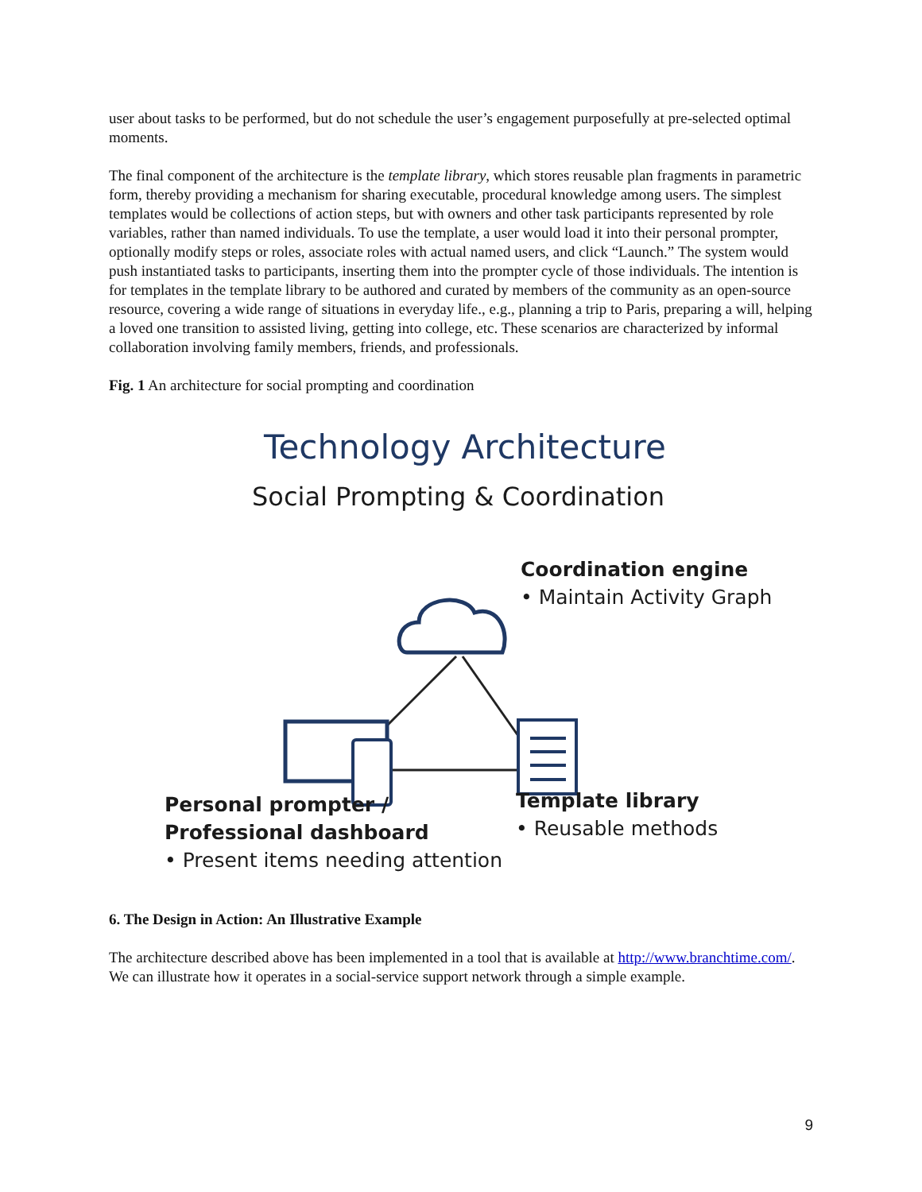user about tasks to be performed, but do not schedule the user’s engagement purposefully at pre-selected optimal moments.
The final component of the architecture is the template library, which stores reusable plan fragments in parametric form, thereby providing a mechanism for sharing executable, procedural knowledge among users. The simplest templates would be collections of action steps, but with owners and other task participants represented by role variables, rather than named individuals. To use the template, a user would load it into their personal prompter, optionally modify steps or roles, associate roles with actual named users, and click “Launch.” The system would push instantiated tasks to participants, inserting them into the prompter cycle of those individuals. The intention is for templates in the template library to be authored and curated by members of the community as an open-source resource, covering a wide range of situations in everyday life., e.g., planning a trip to Paris, preparing a will, helping a loved one transition to assisted living, getting into college, etc. These scenarios are characterized by informal collaboration involving family members, friends, and professionals.
Fig. 1 An architecture for social prompting and coordination
Technology Architecture
Social Prompting & Coordination
Coordination engine
• Maintain Activity Graph
Personal prompter /
Professional dashboard
• Present items needing attention
Template library
• Reusable methods
6. The Design in Action: An Illustrative Example
The architecture described above has been implemented in a tool that is available at http://www.branchtime.com/. We can illustrate how it operates in a social-service support network through a simple example.
9